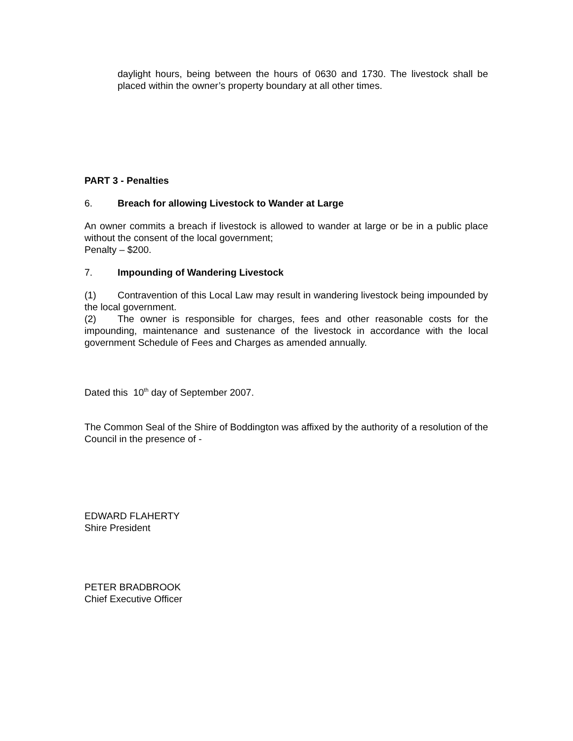daylight hours, being between the hours of 0630 and 1730. The livestock shall be placed within the owner’s property boundary at all other times.
PART 3 - Penalties
6. Breach for allowing Livestock to Wander at Large
An owner commits a breach if livestock is allowed to wander at large or be in a public place without the consent of the local government;
Penalty – $200.
7. Impounding of Wandering Livestock
(1) Contravention of this Local Law may result in wandering livestock being impounded by the local government.
(2) The owner is responsible for charges, fees and other reasonable costs for the impounding, maintenance and sustenance of the livestock in accordance with the local government Schedule of Fees and Charges as amended annually.
Dated this 10<sup>th</sup> day of September 2007.
The Common Seal of the Shire of Boddington was affixed by the authority of a resolution of the Council in the presence of -
EDWARD FLAHERTY
Shire President
PETER BRADBROOK
Chief Executive Officer